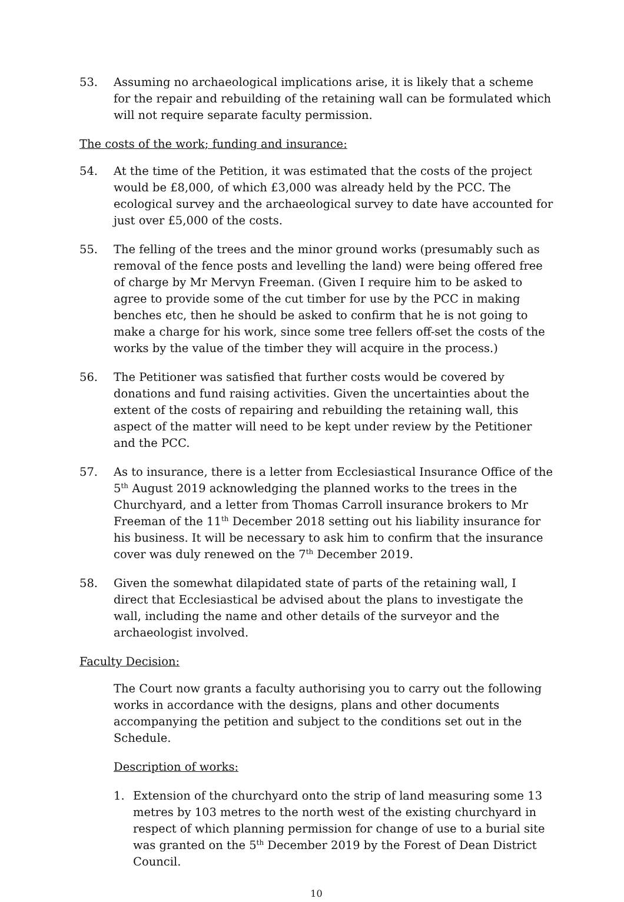53. Assuming no archaeological implications arise, it is likely that a scheme for the repair and rebuilding of the retaining wall can be formulated which will not require separate faculty permission.
The costs of the work; funding and insurance:
54. At the time of the Petition, it was estimated that the costs of the project would be £8,000, of which £3,000 was already held by the PCC. The ecological survey and the archaeological survey to date have accounted for just over £5,000 of the costs.
55. The felling of the trees and the minor ground works (presumably such as removal of the fence posts and levelling the land) were being offered free of charge by Mr Mervyn Freeman. (Given I require him to be asked to agree to provide some of the cut timber for use by the PCC in making benches etc, then he should be asked to confirm that he is not going to make a charge for his work, since some tree fellers off-set the costs of the works by the value of the timber they will acquire in the process.)
56. The Petitioner was satisfied that further costs would be covered by donations and fund raising activities. Given the uncertainties about the extent of the costs of repairing and rebuilding the retaining wall, this aspect of the matter will need to be kept under review by the Petitioner and the PCC.
57. As to insurance, there is a letter from Ecclesiastical Insurance Office of the 5<sup>th</sup> August 2019 acknowledging the planned works to the trees in the Churchyard, and a letter from Thomas Carroll insurance brokers to Mr Freeman of the 11<sup>th</sup> December 2018 setting out his liability insurance for his business. It will be necessary to ask him to confirm that the insurance cover was duly renewed on the 7<sup>th</sup> December 2019.
58. Given the somewhat dilapidated state of parts of the retaining wall, I direct that Ecclesiastical be advised about the plans to investigate the wall, including the name and other details of the surveyor and the archaeologist involved.
Faculty Decision:
The Court now grants a faculty authorising you to carry out the following works in accordance with the designs, plans and other documents accompanying the petition and subject to the conditions set out in the Schedule.
Description of works:
1. Extension of the churchyard onto the strip of land measuring some 13 metres by 103 metres to the north west of the existing churchyard in respect of which planning permission for change of use to a burial site was granted on the 5<sup>th</sup> December 2019 by the Forest of Dean District Council.
10